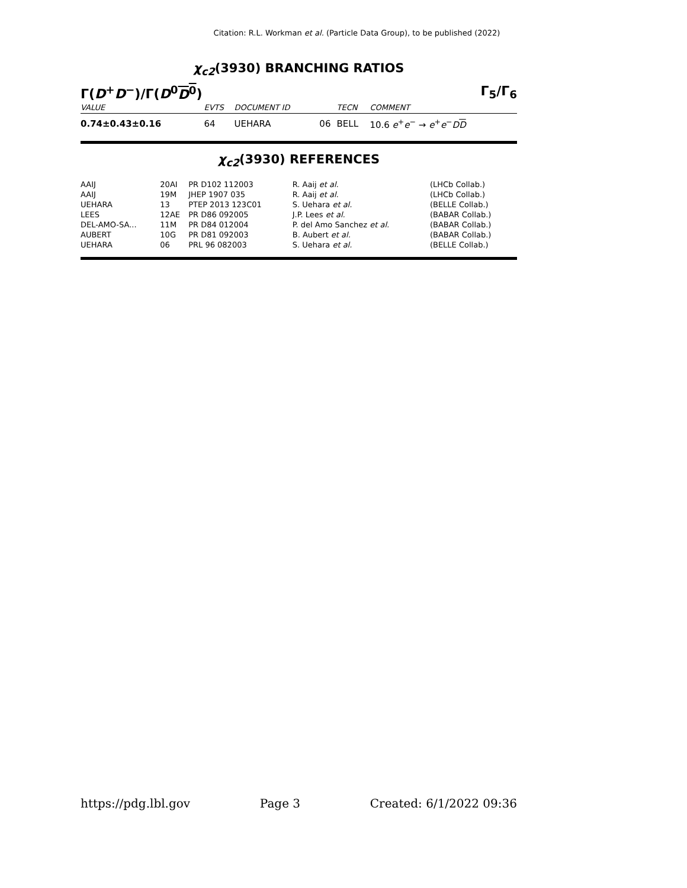Citation: R.L. Workman et al. (Particle Data Group), to be published (2022)
χ<sub>c2</sub>(3930) BRANCHING RATIOS
Γ(D<sup>+</sup>D<sup>−</sup>)/Γ(D<sup>0</sup>D<sup>0</sup>) Γ<sub>5</sub>/Γ<sub>6</sub>
| VALUE | EVTS | DOCUMENT ID | | TECN | COMMENT |
| --- | --- | --- | --- | --- | --- |
| 0.74±0.43±0.16 | 64 | UEHARA | 06 | BELL | 10.6 e<sup>+</sup> e<sup>−</sup> → e<sup>+</sup> e<sup>−</sup> D D |
χ<sub>c2</sub>(3930) REFERENCES
| AAIJ | 20AI | PR D102 112003 | R. Aaij et al. | (LHCb Collab.) |
| AAIJ | 19M | JHEP 1907 035 | R. Aaij et al. | (LHCb Collab.) |
| UEHARA | 13 | PTEP 2013 123C01 | S. Uehara et al. | (BELLE Collab.) |
| LEES | 12AE | PR D86 092005 | J.P. Lees et al. | (BABAR Collab.) |
| DEL-AMO-SA... | 11M | PR D84 012004 | P. del Amo Sanchez et al. | (BABAR Collab.) |
| AUBERT | 10G | PR D81 092003 | B. Aubert et al. | (BABAR Collab.) |
| UEHARA | 06 | PRL 96 082003 | S. Uehara et al. | (BELLE Collab.) |
https://pdg.lbl.gov Page 3 Created: 6/1/2022 09:36